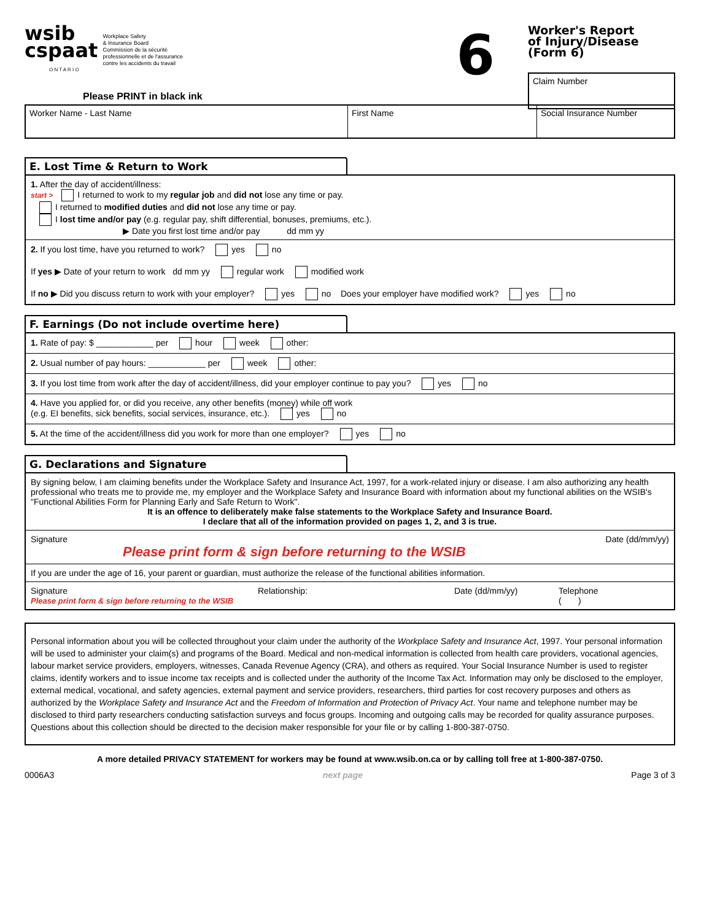wsib
cspaat
Workplace Safety
& Insurance Board
Commission de la sécurité
professionnelle et de l'assurance
contre les accidents du travail
O N T A R I O
Please PRINT in black ink
6
Worker's Report
of Injury/Disease (Form 6)
Claim Number
Worker Name - Last Name First Name Social Insurance Number
E. Lost Time & Return to Work
1. After the day of accident/illness:
start > I returned to work to my regular job and did not lose any time or pay.
I returned to modified duties and did not lose any time or pay.
I lost time and/or pay (e.g. regular pay, shift differential, bonuses, premiums, etc.).
▶ Date you first lost time and/or pay dd mm yy
2. If you lost time, have you returned to work? yes no
If yes ▶ Date of your return to work dd mm yy regular work modified work
If no ▶ Did you discuss return to work with your employer? yes no Does your employer have modified work? yes no
F. Earnings (Do not include overtime here)
1. Rate of pay: $ ____________ per hour week other:
2. Usual number of pay hours: ____________ per week other:
3. If you lost time from work after the day of accident/illness, did your employer continue to pay you? yes no
4. Have you applied for, or did you receive, any other benefits (money) while off work
(e.g. EI benefits, sick benefits, social services, insurance, etc.). yes no
5. At the time of the accident/illness did you work for more than one employer? yes no
G. Declarations and Signature
By signing below, I am claiming benefits under the Workplace Safety and Insurance Act, 1997, for a work-related injury or disease. I am also authorizing any health professional who treats me to provide me, my employer and the Workplace Safety and Insurance Board with information about my functional abilities on the WSIB's "Functional Abilities Form for Planning Early and Safe Return to Work".
It is an offence to deliberately make false statements to the Workplace Safety and Insurance Board.
I declare that all of the information provided on pages 1, 2, and 3 is true.
Signature
Please print form & sign before returning to the WSIB
Date (dd/mm/yy)
If you are under the age of 16, your parent or guardian, must authorize the release of the functional abilities information.
Signature
Please print form & sign before returning to the WSIB
Relationship: Date (dd/mm/yy) Telephone
( )
Personal information about you will be collected throughout your claim under the authority of the Workplace Safety and Insurance Act, 1997. Your personal information will be used to administer your claim(s) and programs of the Board. Medical and non-medical information is collected from health care providers, vocational agencies, labour market service providers, employers, witnesses, Canada Revenue Agency (CRA), and others as required. Your Social Insurance Number is used to register claims, identify workers and to issue income tax receipts and is collected under the authority of the Income Tax Act. Information may only be disclosed to the employer, external medical, vocational, and safety agencies, external payment and service providers, researchers, third parties for cost recovery purposes and others as authorized by the Workplace Safety and Insurance Act and the Freedom of Information and Protection of Privacy Act. Your name and telephone number may be disclosed to third party researchers conducting satisfaction surveys and focus groups. Incoming and outgoing calls may be recorded for quality assurance purposes. Questions about this collection should be directed to the decision maker responsible for your file or by calling 1-800-387-0750.
A more detailed PRIVACY STATEMENT for workers may be found at www.wsib.on.ca or by calling toll free at 1-800-387-0750.
0006A3 next page Page 3 of 3